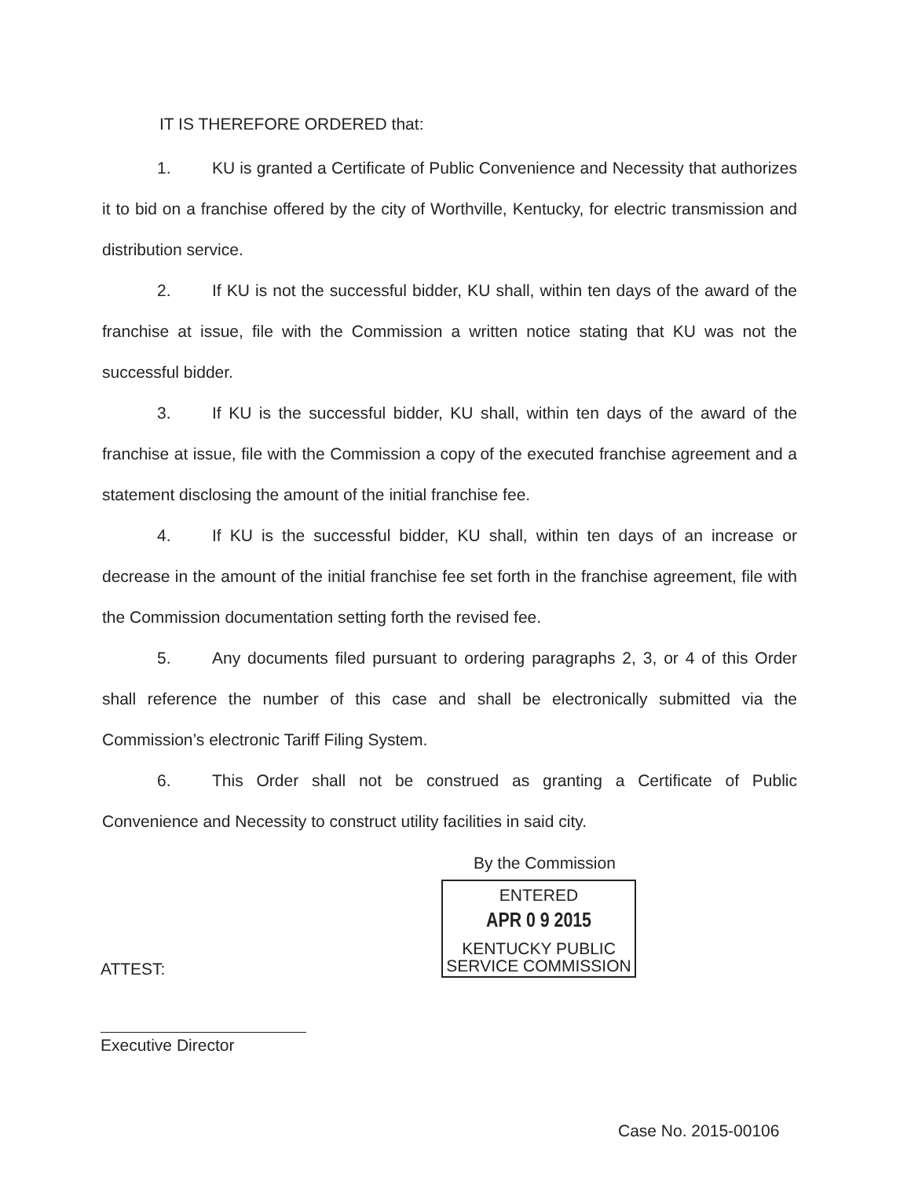IT IS THEREFORE ORDERED that:
1. KU is granted a Certificate of Public Convenience and Necessity that authorizes it to bid on a franchise offered by the city of Worthville, Kentucky, for electric transmission and distribution service.
2. If KU is not the successful bidder, KU shall, within ten days of the award of the franchise at issue, file with the Commission a written notice stating that KU was not the successful bidder.
3. If KU is the successful bidder, KU shall, within ten days of the award of the franchise at issue, file with the Commission a copy of the executed franchise agreement and a statement disclosing the amount of the initial franchise fee.
4. If KU is the successful bidder, KU shall, within ten days of an increase or decrease in the amount of the initial franchise fee set forth in the franchise agreement, file with the Commission documentation setting forth the revised fee.
5. Any documents filed pursuant to ordering paragraphs 2, 3, or 4 of this Order shall reference the number of this case and shall be electronically submitted via the Commission’s electronic Tariff Filing System.
6. This Order shall not be construed as granting a Certificate of Public Convenience and Necessity to construct utility facilities in said city.
By the Commission
ENTERED
APR 0 9 2015
KENTUCKY PUBLIC
SERVICE COMMISSION
ATTEST:
Executive Director
Case No. 2015-00106